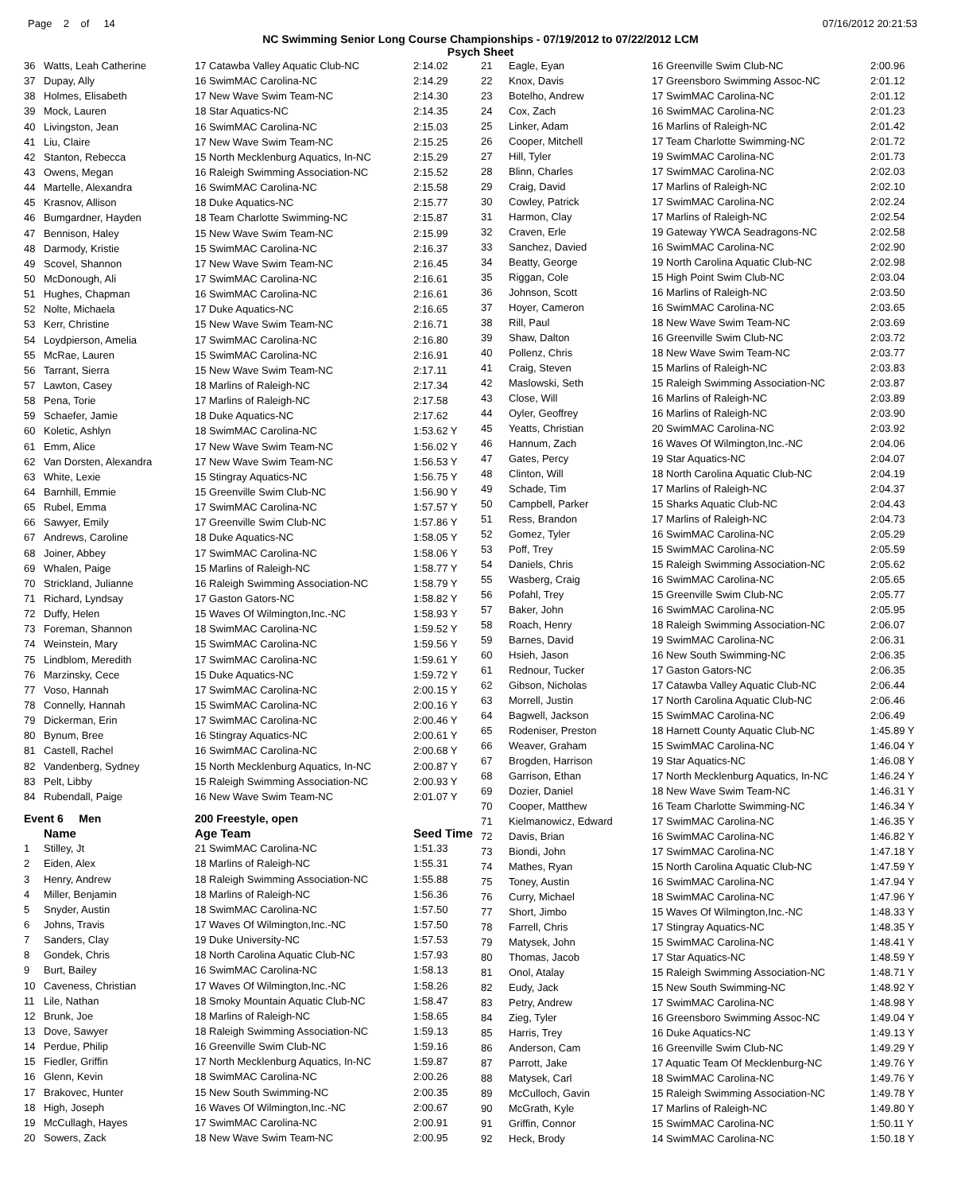Page 2 of 14 07/16/2012 20:21:53
NC Swimming Senior Long Course Championships - 07/19/2012 to 07/22/2012 LCM
Psych Sheet
| 36 | Watts, Leah Catherine | 17 Catawba Valley Aquatic Club-NC | 2:14.02 |
| 37 | Dupay, Ally | 16 SwimMAC Carolina-NC | 2:14.29 |
| 38 | Holmes, Elisabeth | 17 New Wave Swim Team-NC | 2:14.30 |
| 39 | Mock, Lauren | 18 Star Aquatics-NC | 2:14.35 |
| 40 | Livingston, Jean | 16 SwimMAC Carolina-NC | 2:15.03 |
| 41 | Liu, Claire | 17 New Wave Swim Team-NC | 2:15.25 |
| 42 | Stanton, Rebecca | 15 North Mecklenburg Aquatics, In-NC | 2:15.29 |
| 43 | Owens, Megan | 16 Raleigh Swimming Association-NC | 2:15.52 |
| 44 | Martelle, Alexandra | 16 SwimMAC Carolina-NC | 2:15.58 |
| 45 | Krasnov, Allison | 18 Duke Aquatics-NC | 2:15.77 |
| 46 | Bumgardner, Hayden | 18 Team Charlotte Swimming-NC | 2:15.87 |
| 47 | Bennison, Haley | 15 New Wave Swim Team-NC | 2:15.99 |
| 48 | Darmody, Kristie | 15 SwimMAC Carolina-NC | 2:16.37 |
| 49 | Scovel, Shannon | 17 New Wave Swim Team-NC | 2:16.45 |
| 50 | McDonough, Ali | 17 SwimMAC Carolina-NC | 2:16.61 |
| 51 | Hughes, Chapman | 16 SwimMAC Carolina-NC | 2:16.61 |
| 52 | Nolte, Michaela | 17 Duke Aquatics-NC | 2:16.65 |
| 53 | Kerr, Christine | 15 New Wave Swim Team-NC | 2:16.71 |
| 54 | Loydpierson, Amelia | 17 SwimMAC Carolina-NC | 2:16.80 |
| 55 | McRae, Lauren | 15 SwimMAC Carolina-NC | 2:16.91 |
| 56 | Tarrant, Sierra | 15 New Wave Swim Team-NC | 2:17.11 |
| 57 | Lawton, Casey | 18 Marlins of Raleigh-NC | 2:17.34 |
| 58 | Pena, Torie | 17 Marlins of Raleigh-NC | 2:17.58 |
| 59 | Schaefer, Jamie | 18 Duke Aquatics-NC | 2:17.62 |
| 60 | Koletic, Ashlyn | 18 SwimMAC Carolina-NC | 1:53.62 Y |
| 61 | Emm, Alice | 17 New Wave Swim Team-NC | 1:56.02 Y |
| 62 | Van Dorsten, Alexandra | 17 New Wave Swim Team-NC | 1:56.53 Y |
| 63 | White, Lexie | 15 Stingray Aquatics-NC | 1:56.75 Y |
| 64 | Barnhill, Emmie | 15 Greenville Swim Club-NC | 1:56.90 Y |
| 65 | Rubel, Emma | 17 SwimMAC Carolina-NC | 1:57.57 Y |
| 66 | Sawyer, Emily | 17 Greenville Swim Club-NC | 1:57.86 Y |
| 67 | Andrews, Caroline | 18 Duke Aquatics-NC | 1:58.05 Y |
| 68 | Joiner, Abbey | 17 SwimMAC Carolina-NC | 1:58.06 Y |
| 69 | Whalen, Paige | 15 Marlins of Raleigh-NC | 1:58.77 Y |
| 70 | Strickland, Julianne | 16 Raleigh Swimming Association-NC | 1:58.79 Y |
| 71 | Richard, Lyndsay | 17 Gaston Gators-NC | 1:58.82 Y |
| 72 | Duffy, Helen | 15 Waves Of Wilmington,Inc.-NC | 1:58.93 Y |
| 73 | Foreman, Shannon | 18 SwimMAC Carolina-NC | 1:59.52 Y |
| 74 | Weinstein, Mary | 15 SwimMAC Carolina-NC | 1:59.56 Y |
| 75 | Lindblom, Meredith | 17 SwimMAC Carolina-NC | 1:59.61 Y |
| 76 | Marzinsky, Cece | 15 Duke Aquatics-NC | 1:59.72 Y |
| 77 | Voso, Hannah | 17 SwimMAC Carolina-NC | 2:00.15 Y |
| 78 | Connelly, Hannah | 15 SwimMAC Carolina-NC | 2:00.16 Y |
| 79 | Dickerman, Erin | 17 SwimMAC Carolina-NC | 2:00.46 Y |
| 80 | Bynum, Bree | 16 Stingray Aquatics-NC | 2:00.61 Y |
| 81 | Castell, Rachel | 16 SwimMAC Carolina-NC | 2:00.68 Y |
| 82 | Vandenberg, Sydney | 15 North Mecklenburg Aquatics, In-NC | 2:00.87 Y |
| 83 | Pelt, Libby | 15 Raleigh Swimming Association-NC | 2:00.93 Y |
| 84 | Rubendall, Paige | 16 New Wave Swim Team-NC | 2:01.07 Y |
| Event 6 Men | | 200 Freestyle, open | |
| | Name | Age Team | Seed Time |
| 1 | Stilley, Jt | 21 SwimMAC Carolina-NC | 1:51.33 |
| 2 | Eiden, Alex | 18 Marlins of Raleigh-NC | 1:55.31 |
| 3 | Henry, Andrew | 18 Raleigh Swimming Association-NC | 1:55.88 |
| 4 | Miller, Benjamin | 18 Marlins of Raleigh-NC | 1:56.36 |
| 5 | Snyder, Austin | 18 SwimMAC Carolina-NC | 1:57.50 |
| 6 | Johns, Travis | 17 Waves Of Wilmington,Inc.-NC | 1:57.50 |
| 7 | Sanders, Clay | 19 Duke University-NC | 1:57.53 |
| 8 | Gondek, Chris | 18 North Carolina Aquatic Club-NC | 1:57.93 |
| 9 | Burt, Bailey | 16 SwimMAC Carolina-NC | 1:58.13 |
| 10 | Caveness, Christian | 17 Waves Of Wilmington,Inc.-NC | 1:58.26 |
| 11 | Lile, Nathan | 18 Smoky Mountain Aquatic Club-NC | 1:58.47 |
| 12 | Brunk, Joe | 18 Marlins of Raleigh-NC | 1:58.65 |
| 13 | Dove, Sawyer | 18 Raleigh Swimming Association-NC | 1:59.13 |
| 14 | Perdue, Philip | 16 Greenville Swim Club-NC | 1:59.16 |
| 15 | Fiedler, Griffin | 17 North Mecklenburg Aquatics, In-NC | 1:59.87 |
| 16 | Glenn, Kevin | 18 SwimMAC Carolina-NC | 2:00.26 |
| 17 | Brakovec, Hunter | 15 New South Swimming-NC | 2:00.35 |
| 18 | High, Joseph | 16 Waves Of Wilmington,Inc.-NC | 2:00.67 |
| 19 | McCullagh, Hayes | 17 SwimMAC Carolina-NC | 2:00.91 |
| 20 | Sowers, Zack | 18 New Wave Swim Team-NC | 2:00.95 |
| 21 | Eagle, Eyan | 16 Greenville Swim Club-NC | 2:00.96 |
| 22 | Knox, Davis | 17 Greensboro Swimming Assoc-NC | 2:01.12 |
| 23 | Botelho, Andrew | 17 SwimMAC Carolina-NC | 2:01.12 |
| 24 | Cox, Zach | 16 SwimMAC Carolina-NC | 2:01.23 |
| 25 | Linker, Adam | 16 Marlins of Raleigh-NC | 2:01.42 |
| 26 | Cooper, Mitchell | 17 Team Charlotte Swimming-NC | 2:01.72 |
| 27 | Hill, Tyler | 19 SwimMAC Carolina-NC | 2:01.73 |
| 28 | Blinn, Charles | 17 SwimMAC Carolina-NC | 2:02.03 |
| 29 | Craig, David | 17 Marlins of Raleigh-NC | 2:02.10 |
| 30 | Cowley, Patrick | 17 SwimMAC Carolina-NC | 2:02.24 |
| 31 | Harmon, Clay | 17 Marlins of Raleigh-NC | 2:02.54 |
| 32 | Craven, Erle | 19 Gateway YWCA Seadragons-NC | 2:02.58 |
| 33 | Sanchez, Davied | 16 SwimMAC Carolina-NC | 2:02.90 |
| 34 | Beatty, George | 19 North Carolina Aquatic Club-NC | 2:02.98 |
| 35 | Riggan, Cole | 15 High Point Swim Club-NC | 2:03.04 |
| 36 | Johnson, Scott | 16 Marlins of Raleigh-NC | 2:03.50 |
| 37 | Hoyer, Cameron | 16 SwimMAC Carolina-NC | 2:03.65 |
| 38 | Rill, Paul | 18 New Wave Swim Team-NC | 2:03.69 |
| 39 | Shaw, Dalton | 16 Greenville Swim Club-NC | 2:03.72 |
| 40 | Pollenz, Chris | 18 New Wave Swim Team-NC | 2:03.77 |
| 41 | Craig, Steven | 15 Marlins of Raleigh-NC | 2:03.83 |
| 42 | Maslowski, Seth | 15 Raleigh Swimming Association-NC | 2:03.87 |
| 43 | Close, Will | 16 Marlins of Raleigh-NC | 2:03.89 |
| 44 | Oyler, Geoffrey | 16 Marlins of Raleigh-NC | 2:03.90 |
| 45 | Yeatts, Christian | 20 SwimMAC Carolina-NC | 2:03.92 |
| 46 | Hannum, Zach | 16 Waves Of Wilmington,Inc.-NC | 2:04.06 |
| 47 | Gates, Percy | 19 Star Aquatics-NC | 2:04.07 |
| 48 | Clinton, Will | 18 North Carolina Aquatic Club-NC | 2:04.19 |
| 49 | Schade, Tim | 17 Marlins of Raleigh-NC | 2:04.37 |
| 50 | Campbell, Parker | 15 Sharks Aquatic Club-NC | 2:04.43 |
| 51 | Ress, Brandon | 17 Marlins of Raleigh-NC | 2:04.73 |
| 52 | Gomez, Tyler | 16 SwimMAC Carolina-NC | 2:05.29 |
| 53 | Poff, Trey | 15 SwimMAC Carolina-NC | 2:05.59 |
| 54 | Daniels, Chris | 15 Raleigh Swimming Association-NC | 2:05.62 |
| 55 | Wasberg, Craig | 16 SwimMAC Carolina-NC | 2:05.65 |
| 56 | Pofahl, Trey | 15 Greenville Swim Club-NC | 2:05.77 |
| 57 | Baker, John | 16 SwimMAC Carolina-NC | 2:05.95 |
| 58 | Roach, Henry | 18 Raleigh Swimming Association-NC | 2:06.07 |
| 59 | Barnes, David | 19 SwimMAC Carolina-NC | 2:06.31 |
| 60 | Hsieh, Jason | 16 New South Swimming-NC | 2:06.35 |
| 61 | Rednour, Tucker | 17 Gaston Gators-NC | 2:06.35 |
| 62 | Gibson, Nicholas | 17 Catawba Valley Aquatic Club-NC | 2:06.44 |
| 63 | Morrell, Justin | 17 North Carolina Aquatic Club-NC | 2:06.46 |
| 64 | Bagwell, Jackson | 15 SwimMAC Carolina-NC | 2:06.49 |
| 65 | Rodeniser, Preston | 18 Harnett County Aquatic Club-NC | 1:45.89 Y |
| 66 | Weaver, Graham | 15 SwimMAC Carolina-NC | 1:46.04 Y |
| 67 | Brogden, Harrison | 19 Star Aquatics-NC | 1:46.08 Y |
| 68 | Garrison, Ethan | 17 North Mecklenburg Aquatics, In-NC | 1:46.24 Y |
| 69 | Dozier, Daniel | 18 New Wave Swim Team-NC | 1:46.31 Y |
| 70 | Cooper, Matthew | 16 Team Charlotte Swimming-NC | 1:46.34 Y |
| 71 | Kielmanowicz, Edward | 17 SwimMAC Carolina-NC | 1:46.35 Y |
| 72 | Davis, Brian | 16 SwimMAC Carolina-NC | 1:46.82 Y |
| 73 | Biondi, John | 17 SwimMAC Carolina-NC | 1:47.18 Y |
| 74 | Mathes, Ryan | 15 North Carolina Aquatic Club-NC | 1:47.59 Y |
| 75 | Toney, Austin | 16 SwimMAC Carolina-NC | 1:47.94 Y |
| 76 | Curry, Michael | 18 SwimMAC Carolina-NC | 1:47.96 Y |
| 77 | Short, Jimbo | 15 Waves Of Wilmington,Inc.-NC | 1:48.33 Y |
| 78 | Farrell, Chris | 17 Stingray Aquatics-NC | 1:48.35 Y |
| 79 | Matysek, John | 15 SwimMAC Carolina-NC | 1:48.41 Y |
| 80 | Thomas, Jacob | 17 Star Aquatics-NC | 1:48.59 Y |
| 81 | Onol, Atalay | 15 Raleigh Swimming Association-NC | 1:48.71 Y |
| 82 | Eudy, Jack | 15 New South Swimming-NC | 1:48.92 Y |
| 83 | Petry, Andrew | 17 SwimMAC Carolina-NC | 1:48.98 Y |
| 84 | Zieg, Tyler | 16 Greensboro Swimming Assoc-NC | 1:49.04 Y |
| 85 | Harris, Trey | 16 Duke Aquatics-NC | 1:49.13 Y |
| 86 | Anderson, Cam | 16 Greenville Swim Club-NC | 1:49.29 Y |
| 87 | Parrott, Jake | 17 Aquatic Team Of Mecklenburg-NC | 1:49.76 Y |
| 88 | Matysek, Carl | 18 SwimMAC Carolina-NC | 1:49.76 Y |
| 89 | McCulloch, Gavin | 15 Raleigh Swimming Association-NC | 1:49.78 Y |
| 90 | McGrath, Kyle | 17 Marlins of Raleigh-NC | 1:49.80 Y |
| 91 | Griffin, Connor | 15 SwimMAC Carolina-NC | 1:50.11 Y |
| 92 | Heck, Brody | 14 SwimMAC Carolina-NC | 1:50.18 Y |